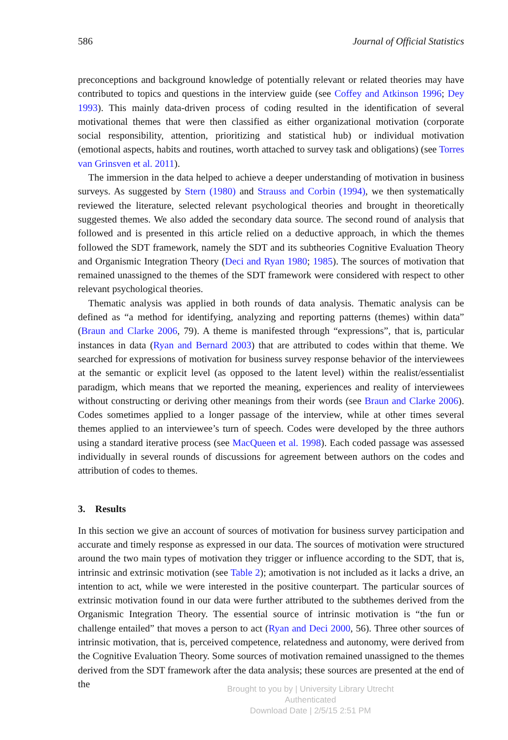586 Journal of Official Statistics
preconceptions and background knowledge of potentially relevant or related theories may have contributed to topics and questions in the interview guide (see Coffey and Atkinson 1996; Dey 1993). This mainly data-driven process of coding resulted in the identification of several motivational themes that were then classified as either organizational motivation (corporate social responsibility, attention, prioritizing and statistical hub) or individual motivation (emotional aspects, habits and routines, worth attached to survey task and obligations) (see Torres van Grinsven et al. 2011).
The immersion in the data helped to achieve a deeper understanding of motivation in business surveys. As suggested by Stern (1980) and Strauss and Corbin (1994), we then systematically reviewed the literature, selected relevant psychological theories and brought in theoretically suggested themes. We also added the secondary data source. The second round of analysis that followed and is presented in this article relied on a deductive approach, in which the themes followed the SDT framework, namely the SDT and its subtheories Cognitive Evaluation Theory and Organismic Integration Theory (Deci and Ryan 1980; 1985). The sources of motivation that remained unassigned to the themes of the SDT framework were considered with respect to other relevant psychological theories.
Thematic analysis was applied in both rounds of data analysis. Thematic analysis can be defined as “a method for identifying, analyzing and reporting patterns (themes) within data” (Braun and Clarke 2006, 79). A theme is manifested through “expressions”, that is, particular instances in data (Ryan and Bernard 2003) that are attributed to codes within that theme. We searched for expressions of motivation for business survey response behavior of the interviewees at the semantic or explicit level (as opposed to the latent level) within the realist/essentialist paradigm, which means that we reported the meaning, experiences and reality of interviewees without constructing or deriving other meanings from their words (see Braun and Clarke 2006). Codes sometimes applied to a longer passage of the interview, while at other times several themes applied to an interviewee’s turn of speech. Codes were developed by the three authors using a standard iterative process (see MacQueen et al. 1998). Each coded passage was assessed individually in several rounds of discussions for agreement between authors on the codes and attribution of codes to themes.
3. Results
In this section we give an account of sources of motivation for business survey participation and accurate and timely response as expressed in our data. The sources of motivation were structured around the two main types of motivation they trigger or influence according to the SDT, that is, intrinsic and extrinsic motivation (see Table 2); amotivation is not included as it lacks a drive, an intention to act, while we were interested in the positive counterpart. The particular sources of extrinsic motivation found in our data were further attributed to the subthemes derived from the Organismic Integration Theory. The essential source of intrinsic motivation is “the fun or challenge entailed” that moves a person to act (Ryan and Deci 2000, 56). Three other sources of intrinsic motivation, that is, perceived competence, relatedness and autonomy, were derived from the Cognitive Evaluation Theory. Some sources of motivation remained unassigned to the themes derived from the SDT framework after the data analysis; these sources are presented at the end of the
Brought to you by | University Library Utrecht
Authenticated
Download Date | 2/5/15 2:51 PM